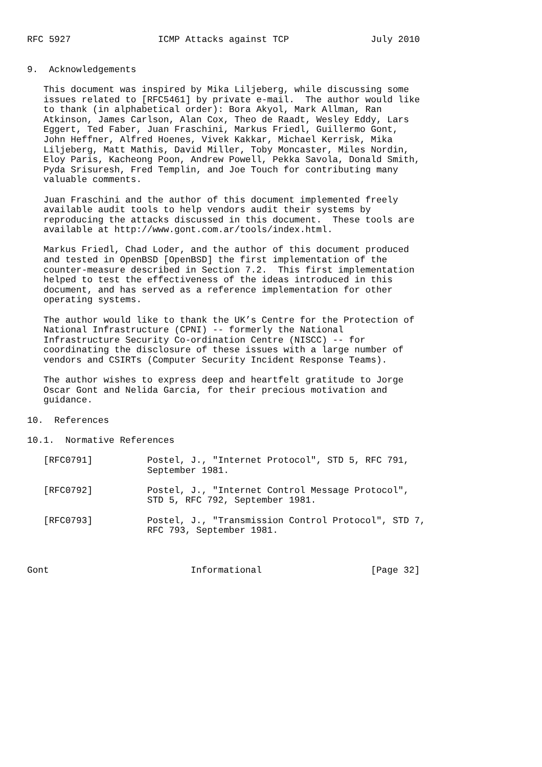RFC 5927                ICMP Attacks against TCP               July 2010


9.  Acknowledgements

   This document was inspired by Mika Liljeberg, while discussing some
   issues related to [RFC5461] by private e-mail.  The author would like
   to thank (in alphabetical order): Bora Akyol, Mark Allman, Ran
   Atkinson, James Carlson, Alan Cox, Theo de Raadt, Wesley Eddy, Lars
   Eggert, Ted Faber, Juan Fraschini, Markus Friedl, Guillermo Gont,
   John Heffner, Alfred Hoenes, Vivek Kakkar, Michael Kerrisk, Mika
   Liljeberg, Matt Mathis, David Miller, Toby Moncaster, Miles Nordin,
   Eloy Paris, Kacheong Poon, Andrew Powell, Pekka Savola, Donald Smith,
   Pyda Srisuresh, Fred Templin, and Joe Touch for contributing many
   valuable comments.

   Juan Fraschini and the author of this document implemented freely
   available audit tools to help vendors audit their systems by
   reproducing the attacks discussed in this document.  These tools are
   available at http://www.gont.com.ar/tools/index.html.

   Markus Friedl, Chad Loder, and the author of this document produced
   and tested in OpenBSD [OpenBSD] the first implementation of the
   counter-measure described in Section 7.2.  This first implementation
   helped to test the effectiveness of the ideas introduced in this
   document, and has served as a reference implementation for other
   operating systems.

   The author would like to thank the UK’s Centre for the Protection of
   National Infrastructure (CPNI) -- formerly the National
   Infrastructure Security Co-ordination Centre (NISCC) -- for
   coordinating the disclosure of these issues with a large number of
   vendors and CSIRTs (Computer Security Incident Response Teams).

   The author wishes to express deep and heartfelt gratitude to Jorge
   Oscar Gont and Nelida Garcia, for their precious motivation and
   guidance.

10.  References

10.1.  Normative References

   [RFC0791]          Postel, J., "Internet Protocol", STD 5, RFC 791,
                      September 1981.

   [RFC0792]          Postel, J., "Internet Control Message Protocol",
                      STD 5, RFC 792, September 1981.

   [RFC0793]          Postel, J., "Transmission Control Protocol", STD 7,
                      RFC 793, September 1981.



Gont                          Informational                    [Page 32]